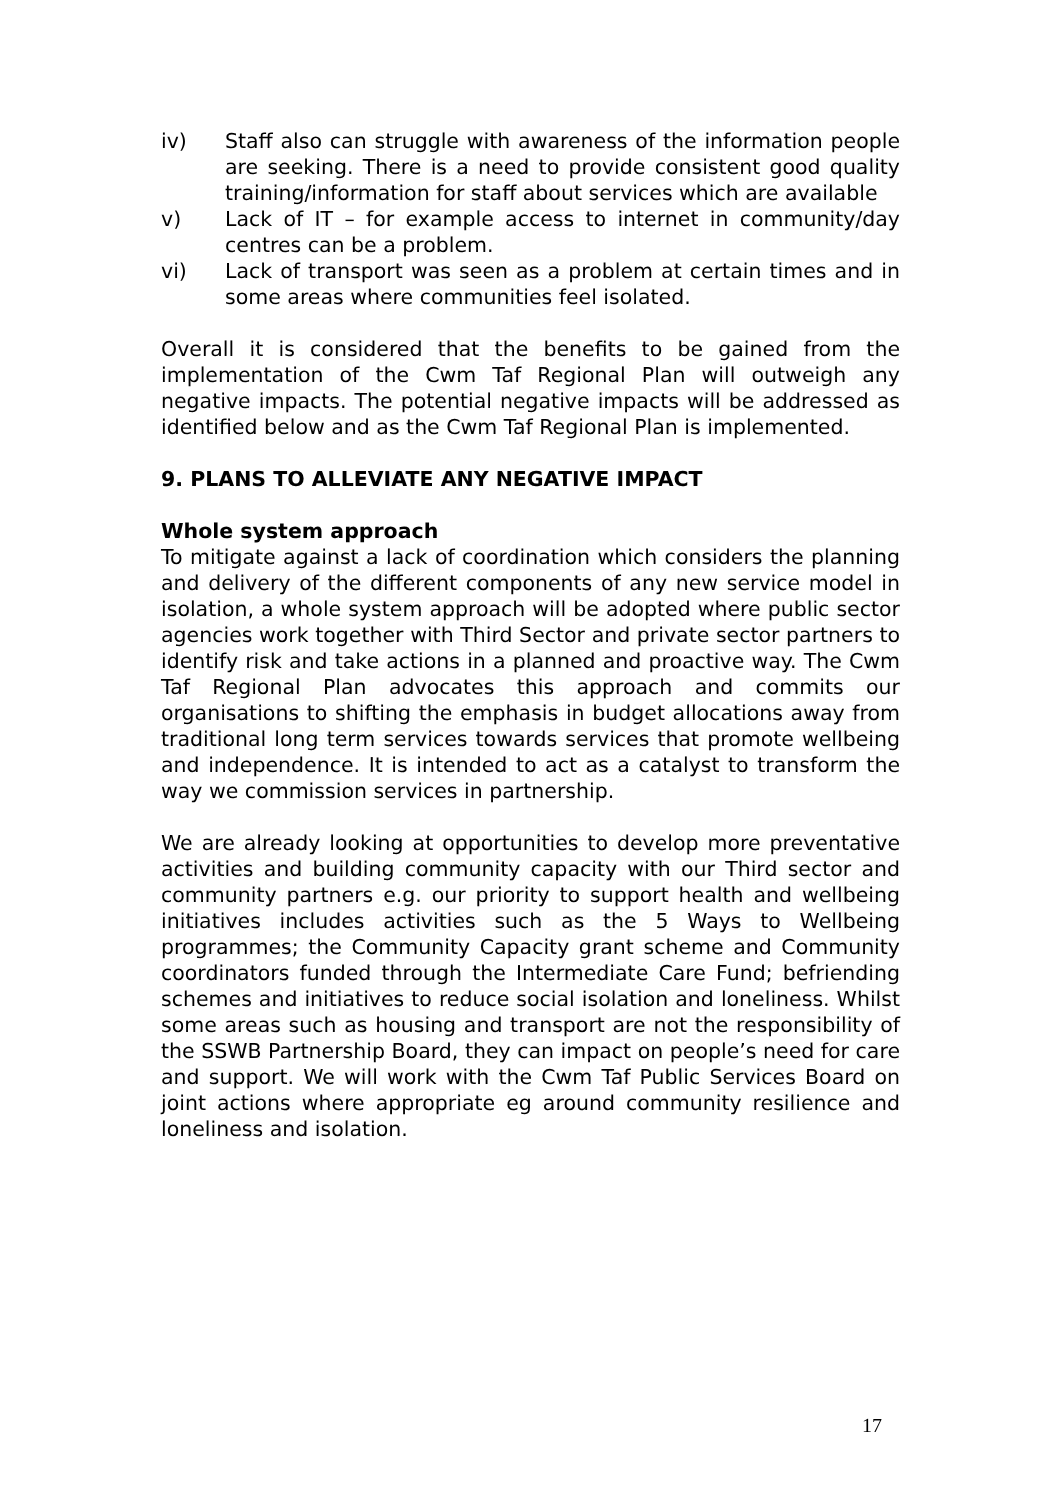iv) Staff also can struggle with awareness of the information people are seeking. There is a need to provide consistent good quality training/information for staff about services which are available
v) Lack of IT – for example access to internet in community/day centres can be a problem.
vi) Lack of transport was seen as a problem at certain times and in some areas where communities feel isolated.
Overall it is considered that the benefits to be gained from the implementation of the Cwm Taf Regional Plan will outweigh any negative impacts. The potential negative impacts will be addressed as identified below and as the Cwm Taf Regional Plan is implemented.
9. PLANS TO ALLEVIATE ANY NEGATIVE IMPACT
Whole system approach
To mitigate against a lack of coordination which considers the planning and delivery of the different components of any new service model in isolation, a whole system approach will be adopted where public sector agencies work together with Third Sector and private sector partners to identify risk and take actions in a planned and proactive way. The Cwm Taf Regional Plan advocates this approach and commits our organisations to shifting the emphasis in budget allocations away from traditional long term services towards services that promote wellbeing and independence. It is intended to act as a catalyst to transform the way we commission services in partnership.
We are already looking at opportunities to develop more preventative activities and building community capacity with our Third sector and community partners e.g. our priority to support health and wellbeing initiatives includes activities such as the 5 Ways to Wellbeing programmes; the Community Capacity grant scheme and Community coordinators funded through the Intermediate Care Fund; befriending schemes and initiatives to reduce social isolation and loneliness. Whilst some areas such as housing and transport are not the responsibility of the SSWB Partnership Board, they can impact on people’s need for care and support. We will work with the Cwm Taf Public Services Board on joint actions where appropriate eg around community resilience and loneliness and isolation.
17